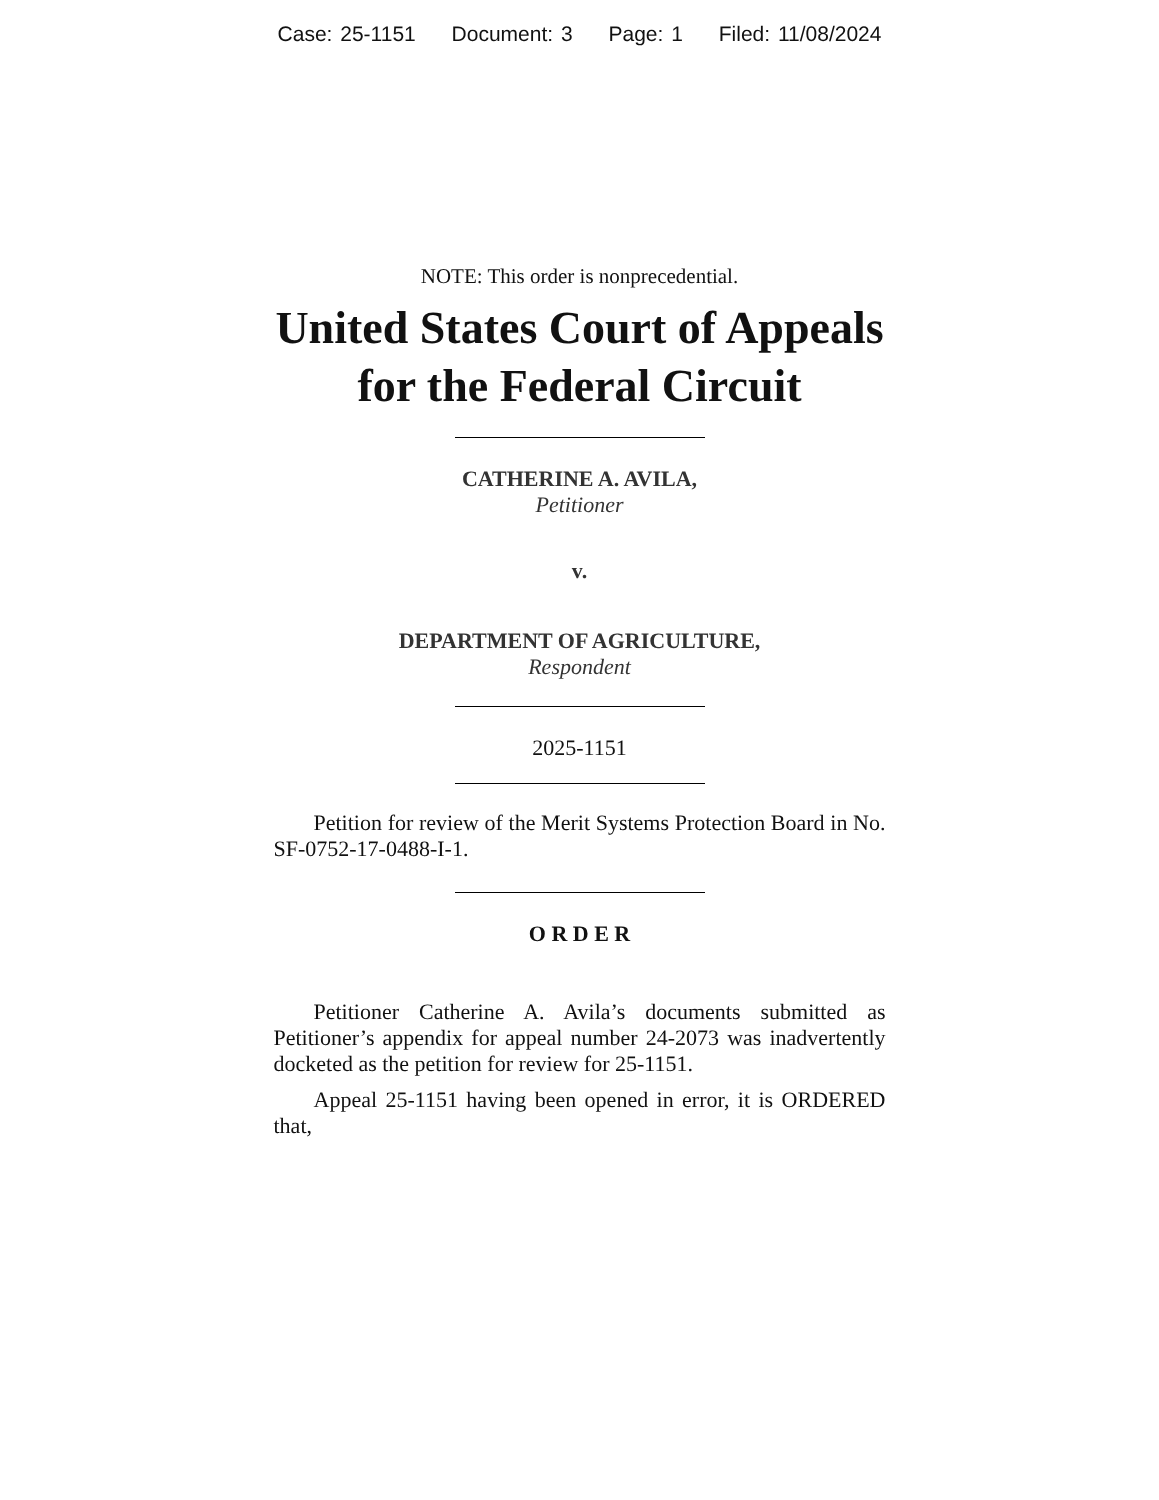Case: 25-1151 Document: 3 Page: 1 Filed: 11/08/2024
NOTE: This order is nonprecedential.
United States Court of Appeals
for the Federal Circuit
CATHERINE A. AVILA,
Petitioner
v.
DEPARTMENT OF AGRICULTURE,
Respondent
2025-1151
Petition for review of the Merit Systems Protection Board in No. SF-0752-17-0488-I-1.
O R D E R
Petitioner Catherine A. Avila’s documents submitted as Petitioner’s appendix for appeal number 24-2073 was inadvertently docketed as the petition for review for 25-1151.
Appeal 25-1151 having been opened in error, it is ORDERED that,